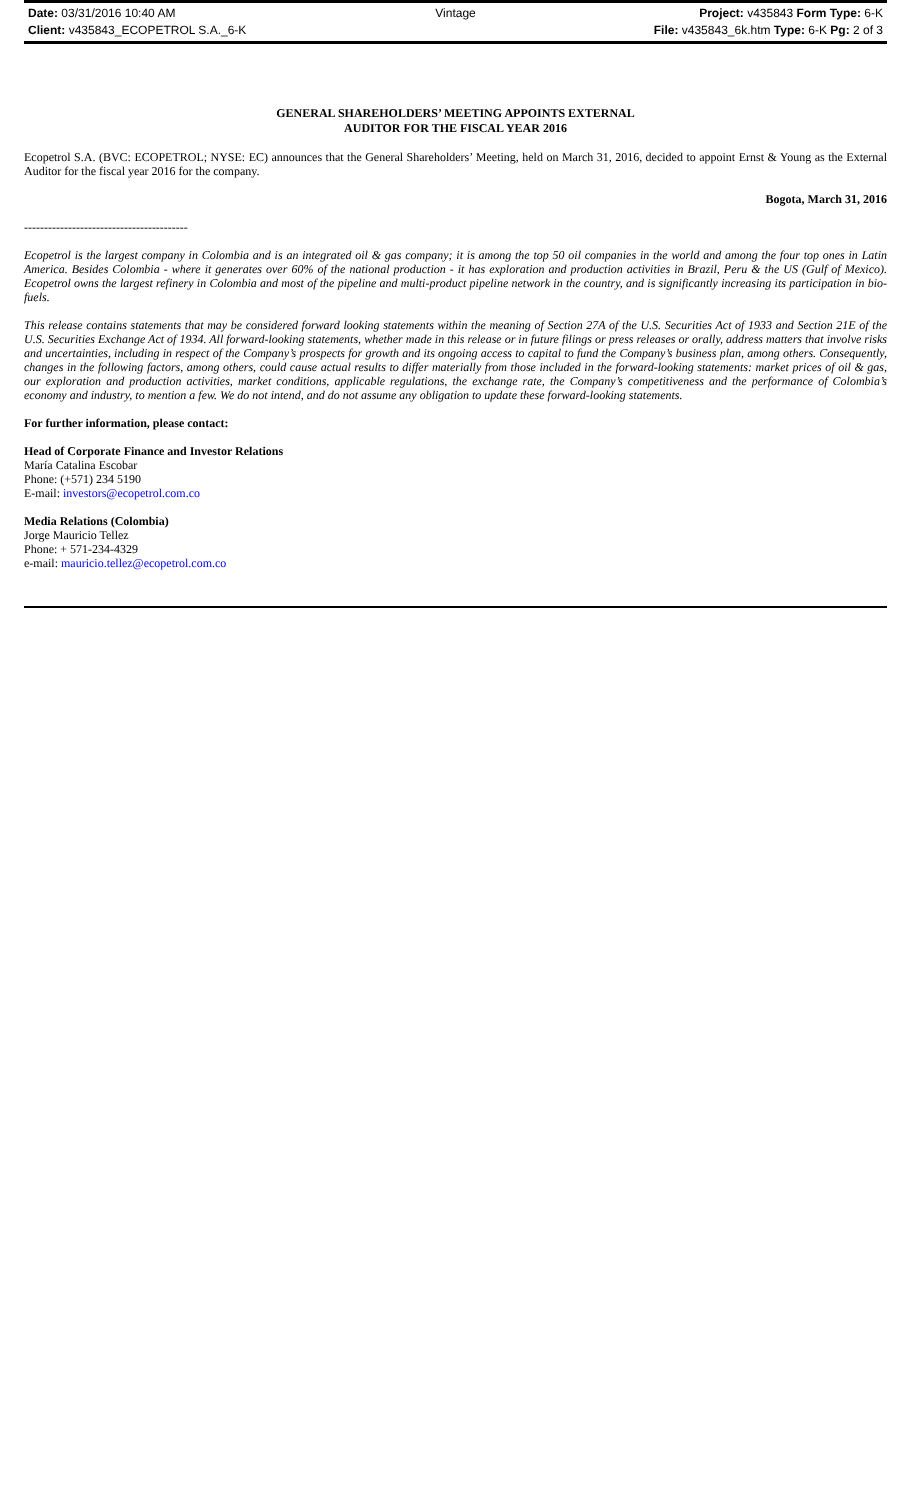Date: 03/31/2016 10:40 AM Vintage Project: v435843 Form Type: 6-K
Client: v435843_ECOPETROL S.A._6-K File: v435843_6k.htm Type: 6-K Pg: 2 of 3
GENERAL SHAREHOLDERS’ MEETING APPOINTS EXTERNAL
AUDITOR FOR THE FISCAL YEAR 2016
Ecopetrol S.A. (BVC: ECOPETROL; NYSE: EC) announces that the General Shareholders’ Meeting, held on March 31, 2016, decided to appoint Ernst & Young as the External Auditor for the fiscal year 2016 for the company.
Bogota, March 31, 2016
-----------------------------------------
Ecopetrol is the largest company in Colombia and is an integrated oil & gas company; it is among the top 50 oil companies in the world and among the four top ones in Latin America. Besides Colombia - where it generates over 60% of the national production - it has exploration and production activities in Brazil, Peru & the US (Gulf of Mexico). Ecopetrol owns the largest refinery in Colombia and most of the pipeline and multi-product pipeline network in the country, and is significantly increasing its participation in bio-fuels.
This release contains statements that may be considered forward looking statements within the meaning of Section 27A of the U.S. Securities Act of 1933 and Section 21E of the U.S. Securities Exchange Act of 1934. All forward-looking statements, whether made in this release or in future filings or press releases or orally, address matters that involve risks and uncertainties, including in respect of the Company’s prospects for growth and its ongoing access to capital to fund the Company’s business plan, among others. Consequently, changes in the following factors, among others, could cause actual results to differ materially from those included in the forward-looking statements: market prices of oil & gas, our exploration and production activities, market conditions, applicable regulations, the exchange rate, the Company’s competitiveness and the performance of Colombia’s economy and industry, to mention a few. We do not intend, and do not assume any obligation to update these forward-looking statements.
For further information, please contact:
Head of Corporate Finance and Investor Relations
María Catalina Escobar
Phone: (+571) 234 5190
E-mail: investors@ecopetrol.com.co
Media Relations (Colombia)
Jorge Mauricio Tellez
Phone: + 571-234-4329
e-mail: mauricio.tellez@ecopetrol.com.co